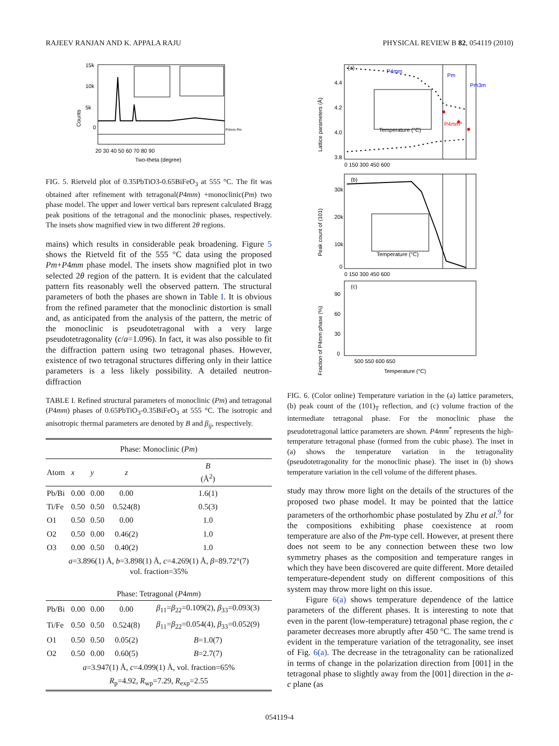RAJEEV RANJAN AND K. APPALA RAJU PHYSICAL REVIEW B 82, 054119 (2010)
15k
10k
5k
0
20 30 40 50 60 70 80 90
Two-theta (degree)
Counts
P4mm Pm
FIG. 5. Rietveld plot of 0.35PbTiO3-0.65BiFeO<sub>3</sub> at 555 °C. The fit was obtained after refinement with tetragonal(P4mm) +monoclinic(Pm) two phase model. The upper and lower vertical bars represent calculated Bragg peak positions of the tetragonal and the monoclinic phases, respectively. The insets show magnified view in two different 2θ regions.
mains) which results in considerable peak broadening. Figure 5 shows the Rietveld fit of the 555 °C data using the proposed Pm+P4mm phase model. The insets show magnified plot in two selected 2θ region of the pattern. It is evident that the calculated pattern fits reasonably well the observed pattern. The structural parameters of both the phases are shown in Table I. It is obvious from the refined parameter that the monoclinic distortion is small and, as anticipated from the analysis of the pattern, the metric of the monoclinic is pseudotetragonal with a very large pseudotetragonality (c/a=1.096). In fact, it was also possible to fit the diffraction pattern using two tetragonal phases. However, existence of two tetragonal structures differing only in their lattice parameters is a less likely possibility. A detailed neutron-diffraction
TABLE I. Refined structural parameters of monoclinic (Pm) and tetragonal (P4mm) phases of 0.65PbTiO<sub>3</sub>-0.35BiFeO<sub>3</sub> at 555 °C. The isotropic and anisotropic thermal parameters are denoted by B and β<sub>ij</sub>, respectively.
| Phase: Monoclinic ( Pm ) | | | | |
| Atom | x | y | z | B (Å<sup>2</sup>) |
| Pb/Bi | 0.00 | 0.00 | 0.00 | 1.6(1) |
| Ti/Fe | 0.50 | 0.50 | 0.524(8) | 0.5(3) |
| O1 | 0.50 | 0.50 | 0.00 | 1.0 |
| O2 | 0.50 | 0.00 | 0.46(2) | 1.0 |
| O3 | 0.00 | 0.50 | 0.40(2) | 1.0 |
| a =3.896(1) Å, b =3.898(1) Å, c =4.269(1) Å, β =89.72°(7) vol. fraction=35% | | | | |
| Phase: Tetragonal ( P 4 mm ) | | | | |
| Pb/Bi | 0.00 | 0.00 | 0.00 | β<sub>11</sub>= β<sub>22</sub>=0.109(2), β<sub>33</sub>=0.093(3) |
| Ti/Fe | 0.50 | 0.50 | 0.524(8) | β<sub>11</sub>= β<sub>22</sub>=0.054(4), β<sub>33</sub>=0.052(9) |
| O1 | 0.50 | 0.50 | 0.05(2) | B =1.0(7) |
| O2 | 0.50 | 0.00 | 0.60(5) | B =2.7(7) |
| a =3.947(1) Å, c =4.099(1) Å, vol. fraction=65% | | | | |
| R<sub>p</sub>=4.92, R<sub>wp</sub>=7.29, R<sub>exp</sub>=2.55 | | | | |
(a)
P4mm
Pm
Pm3m
Temperature (°C)
P4mm*
4.4
4.2
4.0
3.8
0 150 300 450 600
Lattice parameters (Å)
(b)
30k
20k
10k
0
0 150 300 450 600
Temperature (°C)
Peak count of (101)
(c)
90
60
30
0
500 550 600 650
Temperature (°C)
Fraction of P4mm phase (%)
FIG. 6. (Color online) Temperature variation in the (a) lattice parameters, (b) peak count of the (101)<sub>T</sub> reflection, and (c) volume fraction of the intermediate tetragonal phase. For the monoclinic phase the pseudotetragonal lattice parameters are shown. P4mm<sup>*</sup> represents the high-temperature tetragonal phase (formed from the cubic phase). The inset in (a) shows the temperature variation in the tetragonality (pseudotetragonality for the monoclinic phase). The inset in (b) shows temperature variation in the cell volume of the different phases.
study may throw more light on the details of the structures of the proposed two phase model. It may be pointed that the lattice parameters of the orthorhombic phase postulated by Zhu et al.<sup>9</sup> for the compositions exhibiting phase coexistence at room temperature are also of the Pm-type cell. However, at present there does not seem to be any connection between these two low symmetry phases as the composition and temperature ranges in which they have been discovered are quite different. More detailed temperature-dependent study on different compositions of this system may throw more light on this issue.
Figure 6(a) shows temperature dependence of the lattice parameters of the different phases. It is interesting to note that even in the parent (low-temperature) tetragonal phase region, the c parameter decreases more abruptly after 450 °C. The same trend is evident in the temperature variation of the tetragonality, see inset of Fig. 6(a). The decrease in the tetragonality can be rationalized in terms of change in the polarization direction from [001] in the tetragonal phase to slightly away from the [001] direction in the a-c plane (as
054119-4